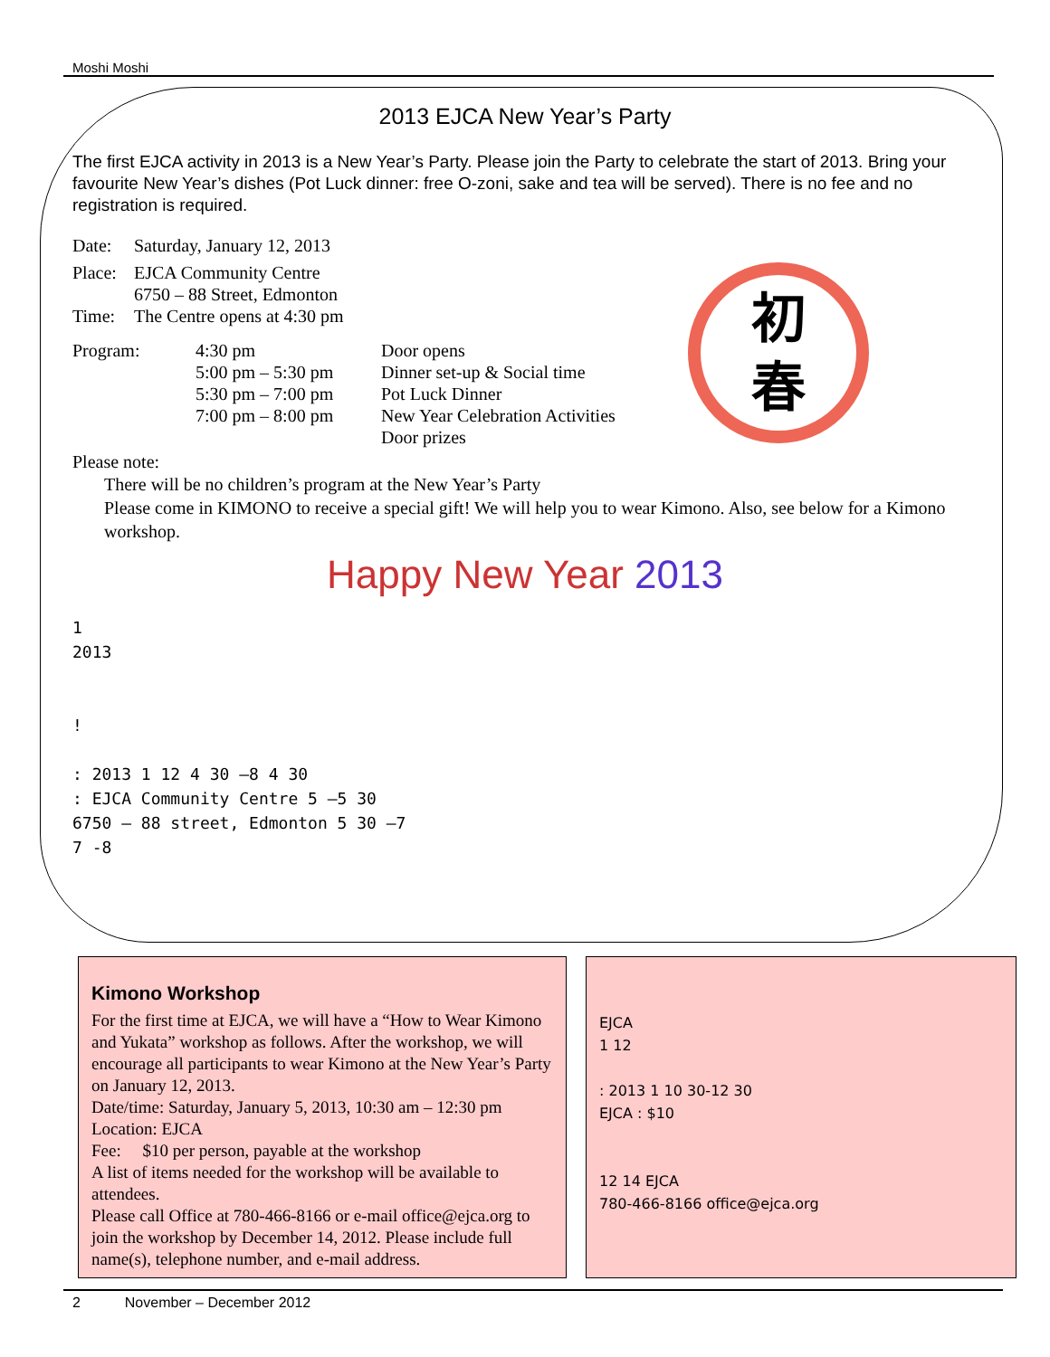Moshi Moshi
初
春
2013 EJCA New Year’s Party
The first EJCA activity in 2013 is a New Year’s Party. Please join the Party to celebrate the start of 2013. Bring your favourite New Year’s dishes (Pot Luck dinner: free O-zoni, sake and tea will be served). There is no fee and no registration is required.
Date: Saturday, January 12, 2013
Place: EJCA Community Centre
6750 – 88 Street, Edmonton
Time: The Centre opens at 4:30 pm
Program: 4:30 pm
5:00 pm – 5:30 pm
5:30 pm – 7:00 pm
7:00 pm – 8:00 pm Door opens
Dinner set-up & Social time
Pot Luck Dinner
New Year Celebration Activities
Door prizes
Please note:
There will be no children’s program at the New Year’s Party
Please come in KIMONO to receive a special gift! We will help you to wear Kimono. Also, see below for a Kimono workshop.
Happy New Year 2013
1
2013
!
: 2013 1 12 4 30 —8 4 30
: EJCA Community Centre 5 —5 30
6750 – 88 street, Edmonton 5 30 —7
7 -8
Kimono Workshop
For the first time at EJCA, we will have a “How to Wear Kimono and Yukata” workshop as follows. After the workshop, we will encourage all participants to wear Kimono at the New Year’s Party on January 12, 2013.
Date/time: Saturday, January 5, 2013, 10:30 am – 12:30 pm
Location: EJCA
Fee: $10 per person, payable at the workshop
A list of items needed for the workshop will be available to attendees.
Please call Office at 780-466-8166 or e-mail office@ejca.org to join the workshop by December 14, 2012. Please include full name(s), telephone number, and e-mail address.
EJCA
1 12
: 2013 1 10 30-12 30
EJCA : $10
12 14 EJCA
780-466-8166 office@ejca.org
2 November – December 2012